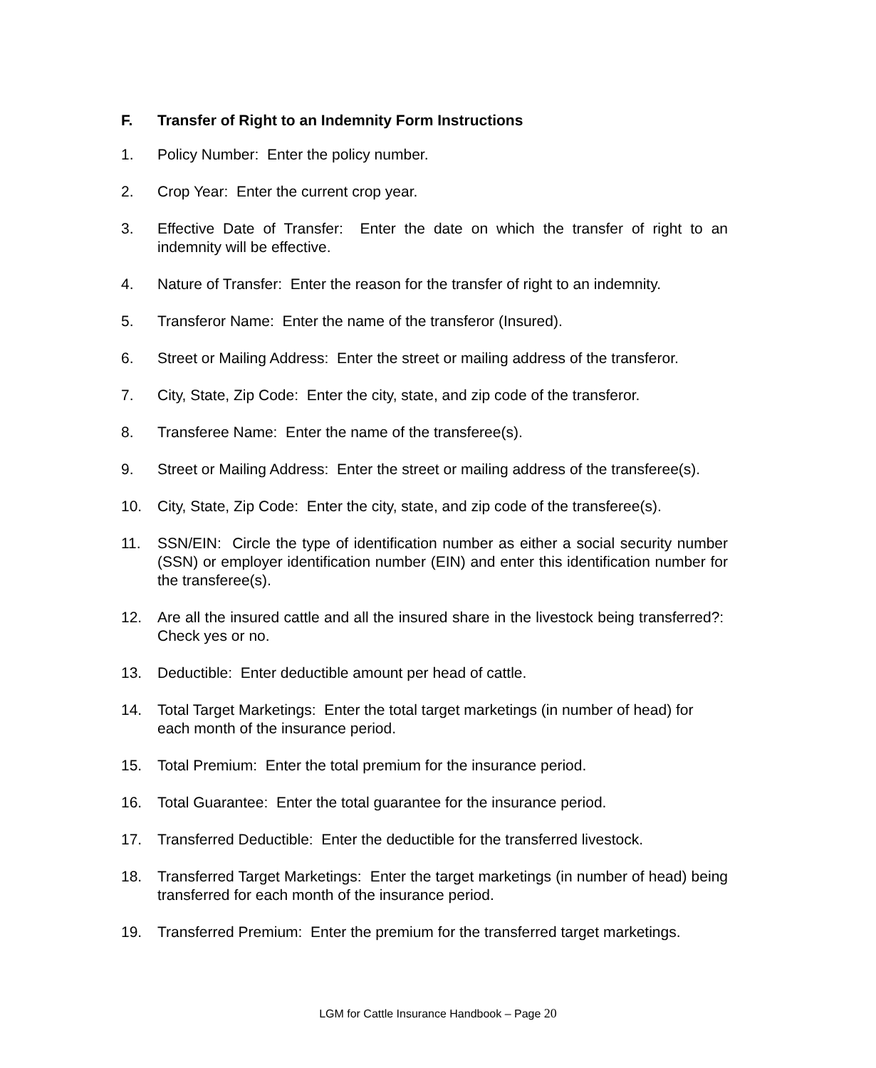F. Transfer of Right to an Indemnity Form Instructions
1. Policy Number: Enter the policy number.
2. Crop Year: Enter the current crop year.
3. Effective Date of Transfer: Enter the date on which the transfer of right to an indemnity will be effective.
4. Nature of Transfer: Enter the reason for the transfer of right to an indemnity.
5. Transferor Name: Enter the name of the transferor (Insured).
6. Street or Mailing Address: Enter the street or mailing address of the transferor.
7. City, State, Zip Code: Enter the city, state, and zip code of the transferor.
8. Transferee Name: Enter the name of the transferee(s).
9. Street or Mailing Address: Enter the street or mailing address of the transferee(s).
10. City, State, Zip Code: Enter the city, state, and zip code of the transferee(s).
11. SSN/EIN: Circle the type of identification number as either a social security number (SSN) or employer identification number (EIN) and enter this identification number for the transferee(s).
12. Are all the insured cattle and all the insured share in the livestock being transferred?: Check yes or no.
13. Deductible: Enter deductible amount per head of cattle.
14. Total Target Marketings: Enter the total target marketings (in number of head) for each month of the insurance period.
15. Total Premium: Enter the total premium for the insurance period.
16. Total Guarantee: Enter the total guarantee for the insurance period.
17. Transferred Deductible: Enter the deductible for the transferred livestock.
18. Transferred Target Marketings: Enter the target marketings (in number of head) being transferred for each month of the insurance period.
19. Transferred Premium: Enter the premium for the transferred target marketings.
LGM for Cattle Insurance Handbook – Page 20